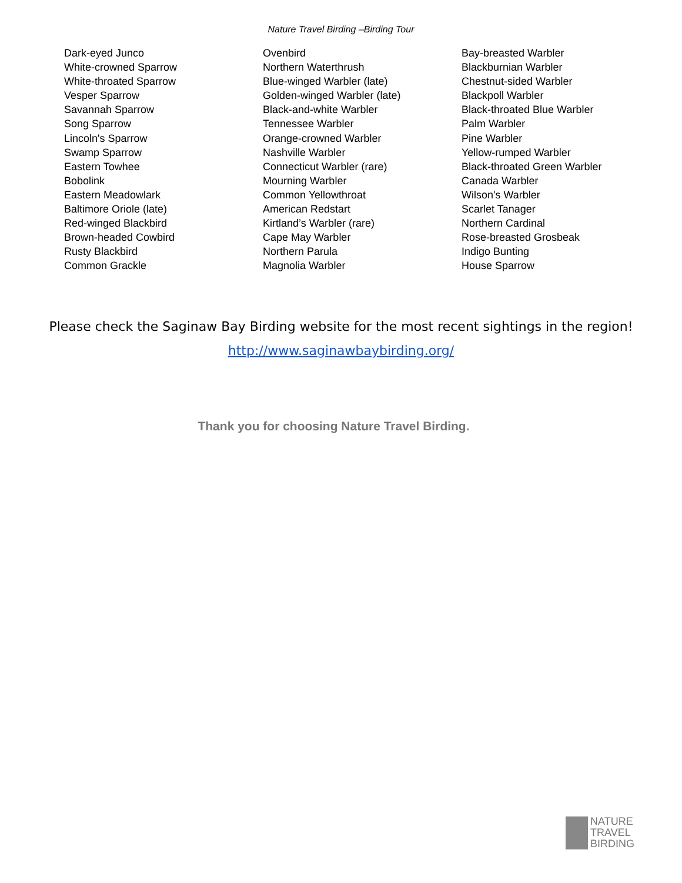Nature Travel Birding –Birding Tour
Dark-eyed Junco
White-crowned Sparrow
White-throated Sparrow
Vesper Sparrow
Savannah Sparrow
Song Sparrow
Lincoln's Sparrow
Swamp Sparrow
Eastern Towhee
Bobolink
Eastern Meadowlark
Baltimore Oriole (late)
Red-winged Blackbird
Brown-headed Cowbird
Rusty Blackbird
Common Grackle
Ovenbird
Northern Waterthrush
Blue-winged Warbler (late)
Golden-winged Warbler (late)
Black-and-white Warbler
Tennessee Warbler
Orange-crowned Warbler
Nashville Warbler
Connecticut Warbler (rare)
Mourning Warbler
Common Yellowthroat
American Redstart
Kirtland’s Warbler (rare)
Cape May Warbler
Northern Parula
Magnolia Warbler
Bay-breasted Warbler
Blackburnian Warbler
Chestnut-sided Warbler
Blackpoll Warbler
Black-throated Blue Warbler
Palm Warbler
Pine Warbler
Yellow-rumped Warbler
Black-throated Green Warbler
Canada Warbler
Wilson's Warbler
Scarlet Tanager
Northern Cardinal
Rose-breasted Grosbeak
Indigo Bunting
House Sparrow
Please check the Saginaw Bay Birding website for the most recent sightings in the region!
http://www.saginawbaybirding.org/
Thank you for choosing Nature Travel Birding.
NATURE
TRAVEL
BIRDING